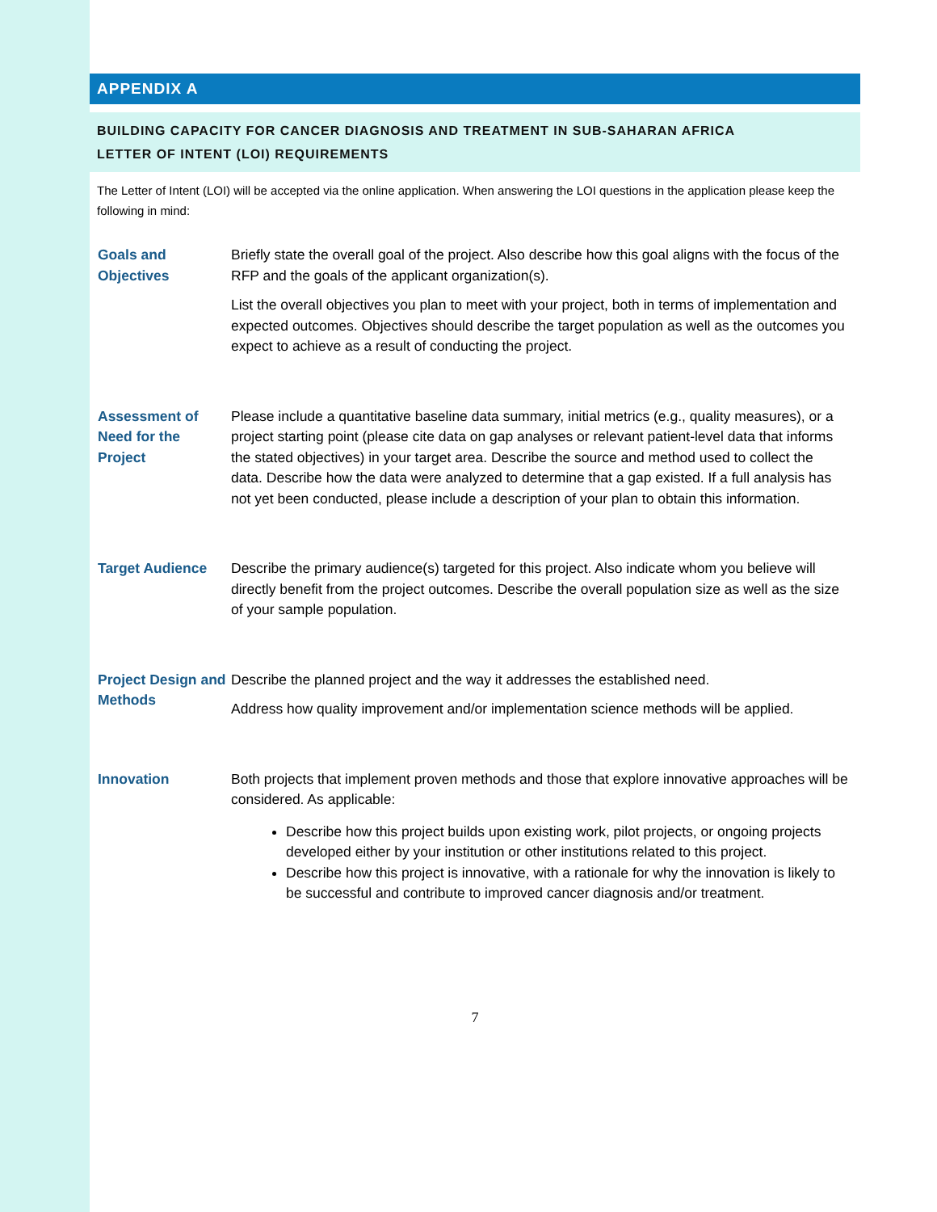APPENDIX A
BUILDING CAPACITY FOR CANCER DIAGNOSIS AND TREATMENT IN SUB-SAHARAN AFRICA
LETTER OF INTENT (LOI) REQUIREMENTS
The Letter of Intent (LOI) will be accepted via the online application. When answering the LOI questions in the application please keep the following in mind:
Goals and Objectives
Briefly state the overall goal of the project. Also describe how this goal aligns with the focus of the RFP and the goals of the applicant organization(s).
List the overall objectives you plan to meet with your project, both in terms of implementation and expected outcomes. Objectives should describe the target population as well as the outcomes you expect to achieve as a result of conducting the project.
Assessment of Need for the Project
Please include a quantitative baseline data summary, initial metrics (e.g., quality measures), or a project starting point (please cite data on gap analyses or relevant patient-level data that informs the stated objectives) in your target area. Describe the source and method used to collect the data. Describe how the data were analyzed to determine that a gap existed. If a full analysis has not yet been conducted, please include a description of your plan to obtain this information.
Target Audience Describe the primary audience(s) targeted for this project. Also indicate whom you believe will directly benefit from the project outcomes. Describe the overall population size as well as the size of your sample population.
Project Design and Methods
Describe the planned project and the way it addresses the established need.
Address how quality improvement and/or implementation science methods will be applied.
Innovation Both projects that implement proven methods and those that explore innovative approaches will be considered. As applicable:
Describe how this project builds upon existing work, pilot projects, or ongoing projects developed either by your institution or other institutions related to this project.
Describe how this project is innovative, with a rationale for why the innovation is likely to be successful and contribute to improved cancer diagnosis and/or treatment.
7